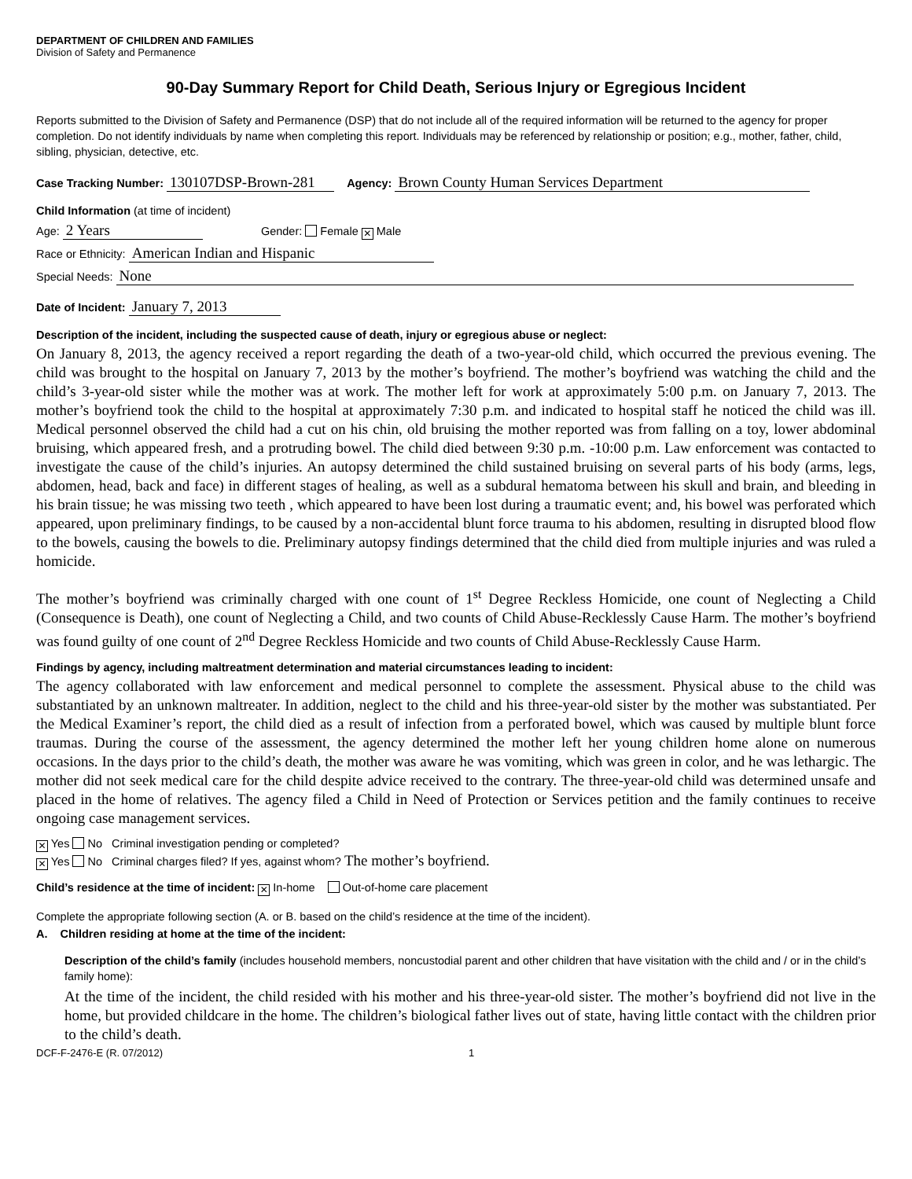DEPARTMENT OF CHILDREN AND FAMILIES
Division of Safety and Permanence
90-Day Summary Report for Child Death, Serious Injury or Egregious Incident
Reports submitted to the Division of Safety and Permanence (DSP) that do not include all of the required information will be returned to the agency for proper completion. Do not identify individuals by name when completing this report. Individuals may be referenced by relationship or position; e.g., mother, father, child, sibling, physician, detective, etc.
Case Tracking Number: 130107DSP-Brown-281 Agency: Brown County Human Services Department
Child Information (at time of incident)
Age: 2 Years Gender: Female ✕ Male
Race or Ethnicity: American Indian and Hispanic
Special Needs: None
Date of Incident: January 7, 2013
Description of the incident, including the suspected cause of death, injury or egregious abuse or neglect:
On January 8, 2013, the agency received a report regarding the death of a two-year-old child, which occurred the previous evening. The child was brought to the hospital on January 7, 2013 by the mother’s boyfriend. The mother’s boyfriend was watching the child and the child’s 3-year-old sister while the mother was at work. The mother left for work at approximately 5:00 p.m. on January 7, 2013. The mother’s boyfriend took the child to the hospital at approximately 7:30 p.m. and indicated to hospital staff he noticed the child was ill. Medical personnel observed the child had a cut on his chin, old bruising the mother reported was from falling on a toy, lower abdominal bruising, which appeared fresh, and a protruding bowel. The child died between 9:30 p.m. -10:00 p.m. Law enforcement was contacted to investigate the cause of the child’s injuries. An autopsy determined the child sustained bruising on several parts of his body (arms, legs, abdomen, head, back and face) in different stages of healing, as well as a subdural hematoma between his skull and brain, and bleeding in his brain tissue; he was missing two teeth , which appeared to have been lost during a traumatic event; and, his bowel was perforated which appeared, upon preliminary findings, to be caused by a non-accidental blunt force trauma to his abdomen, resulting in disrupted blood flow to the bowels, causing the bowels to die. Preliminary autopsy findings determined that the child died from multiple injuries and was ruled a homicide.
The mother’s boyfriend was criminally charged with one count of 1<sup>st</sup> Degree Reckless Homicide, one count of Neglecting a Child (Consequence is Death), one count of Neglecting a Child, and two counts of Child Abuse-Recklessly Cause Harm. The mother’s boyfriend was found guilty of one count of 2<sup>nd</sup> Degree Reckless Homicide and two counts of Child Abuse-Recklessly Cause Harm.
Findings by agency, including maltreatment determination and material circumstances leading to incident:
The agency collaborated with law enforcement and medical personnel to complete the assessment. Physical abuse to the child was substantiated by an unknown maltreater. In addition, neglect to the child and his three-year-old sister by the mother was substantiated. Per the Medical Examiner’s report, the child died as a result of infection from a perforated bowel, which was caused by multiple blunt force traumas. During the course of the assessment, the agency determined the mother left her young children home alone on numerous occasions. In the days prior to the child’s death, the mother was aware he was vomiting, which was green in color, and he was lethargic. The mother did not seek medical care for the child despite advice received to the contrary. The three-year-old child was determined unsafe and placed in the home of relatives. The agency filed a Child in Need of Protection or Services petition and the family continues to receive ongoing case management services.
✕ Yes No Criminal investigation pending or completed?
✕ Yes No Criminal charges filed? If yes, against whom? The mother’s boyfriend.
Child’s residence at the time of incident: ✕ In-home Out-of-home care placement
Complete the appropriate following section (A. or B. based on the child’s residence at the time of the incident).
A. Children residing at home at the time of the incident:
Description of the child’s family (includes household members, noncustodial parent and other children that have visitation with the child and / or in the child’s family home):
At the time of the incident, the child resided with his mother and his three-year-old sister. The mother’s boyfriend did not live in the home, but provided childcare in the home. The children’s biological father lives out of state, having little contact with the children prior to the child’s death.
DCF-F-2476-E (R. 07/2012) 1